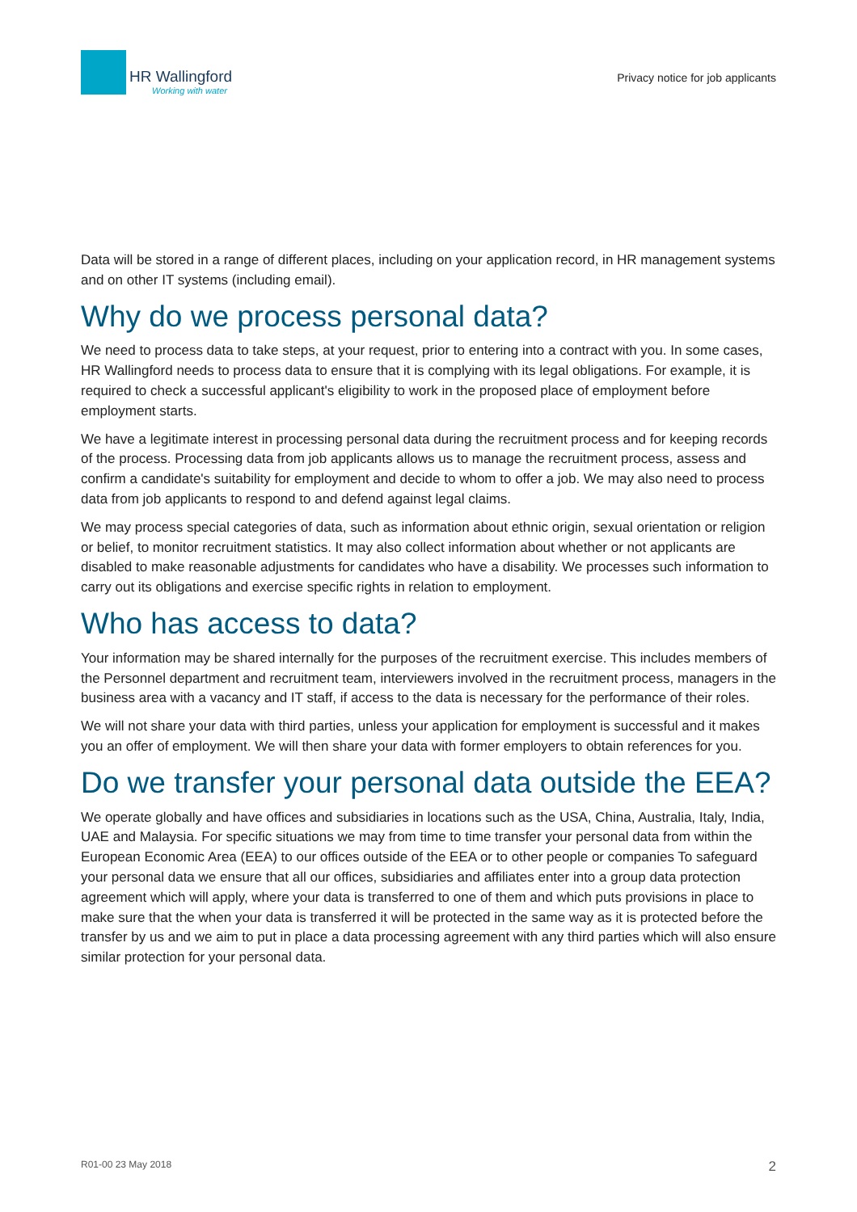HR Wallingford
Working with water
Privacy notice for job applicants
Data will be stored in a range of different places, including on your application record, in HR management systems and on other IT systems (including email).
Why do we process personal data?
We need to process data to take steps, at your request, prior to entering into a contract with you. In some cases, HR Wallingford needs to process data to ensure that it is complying with its legal obligations. For example, it is required to check a successful applicant's eligibility to work in the proposed place of employment before employment starts.
We have a legitimate interest in processing personal data during the recruitment process and for keeping records of the process. Processing data from job applicants allows us to manage the recruitment process, assess and confirm a candidate's suitability for employment and decide to whom to offer a job. We may also need to process data from job applicants to respond to and defend against legal claims.
We may process special categories of data, such as information about ethnic origin, sexual orientation or religion or belief, to monitor recruitment statistics. It may also collect information about whether or not applicants are disabled to make reasonable adjustments for candidates who have a disability. We processes such information to carry out its obligations and exercise specific rights in relation to employment.
Who has access to data?
Your information may be shared internally for the purposes of the recruitment exercise. This includes members of the Personnel department and recruitment team, interviewers involved in the recruitment process, managers in the business area with a vacancy and IT staff, if access to the data is necessary for the performance of their roles.
We will not share your data with third parties, unless your application for employment is successful and it makes you an offer of employment. We will then share your data with former employers to obtain references for you.
Do we transfer your personal data outside the EEA?
We operate globally and have offices and subsidiaries in locations such as the USA, China, Australia, Italy, India, UAE and Malaysia. For specific situations we may from time to time transfer your personal data from within the European Economic Area (EEA) to our offices outside of the EEA or to other people or companies To safeguard your personal data we ensure that all our offices, subsidiaries and affiliates enter into a group data protection agreement which will apply, where your data is transferred to one of them and which puts provisions in place to make sure that the when your data is transferred it will be protected in the same way as it is protected before the transfer by us and we aim to put in place a data processing agreement with any third parties which will also ensure similar protection for your personal data.
R01-00 23 May 2018 2